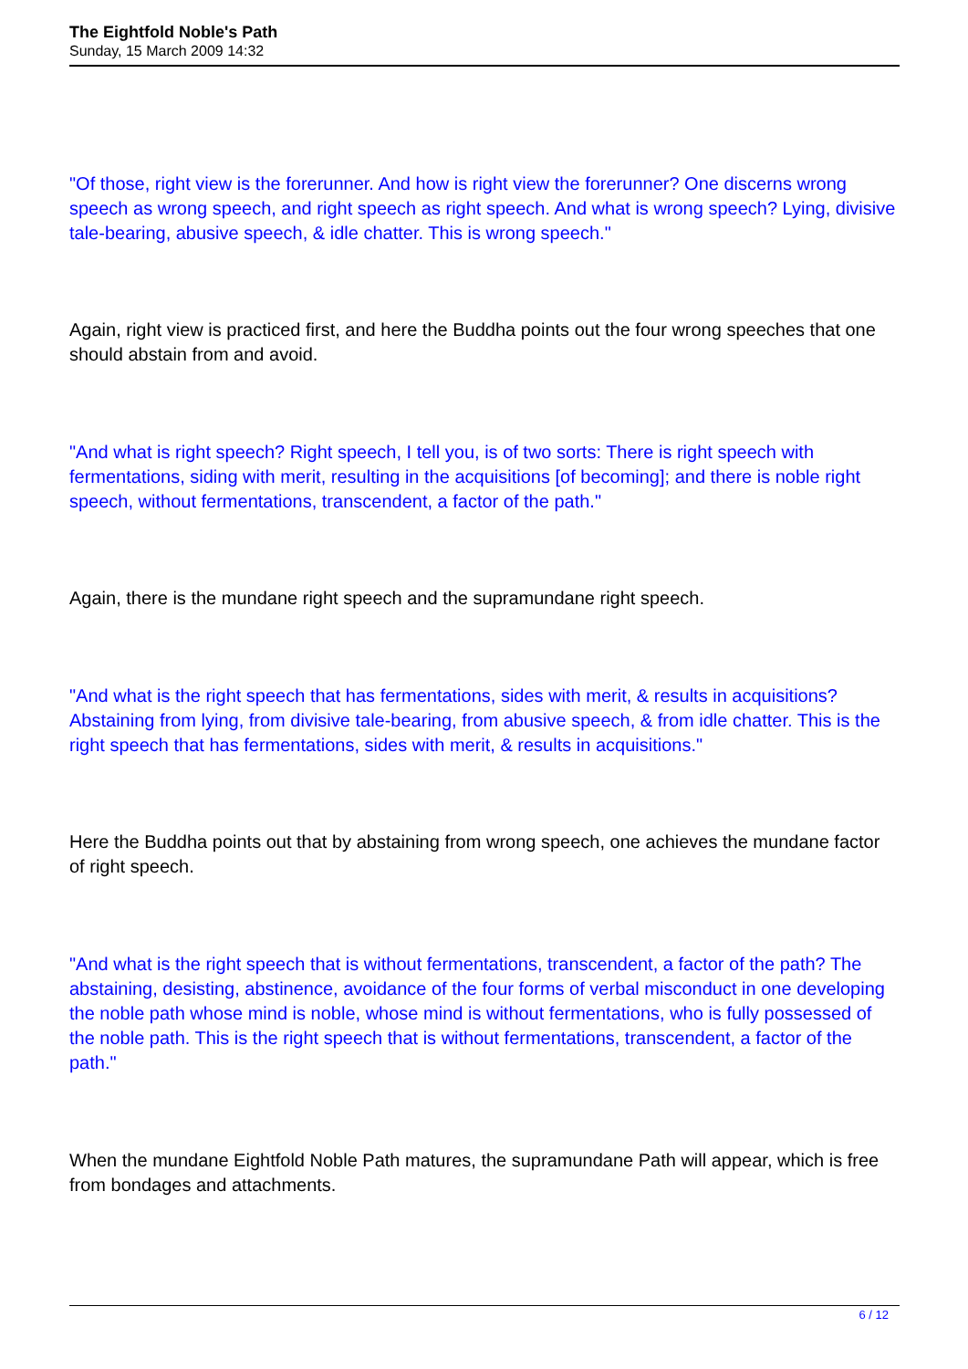The Eightfold Noble's Path
Sunday, 15 March 2009 14:32
"Of those, right view is the forerunner. And how is right view the forerunner? One discerns wrong speech as wrong speech, and right speech as right speech. And what is wrong speech? Lying, divisive tale-bearing, abusive speech, & idle chatter. This is wrong speech."
Again, right view is practiced first, and here the Buddha points out the four wrong speeches that one should abstain from and avoid.
"And what is right speech? Right speech, I tell you, is of two sorts: There is right speech with fermentations, siding with merit, resulting in the acquisitions [of becoming]; and there is noble right speech, without fermentations, transcendent, a factor of the path."
Again, there is the mundane right speech and the supramundane right speech.
"And what is the right speech that has fermentations, sides with merit, & results in acquisitions? Abstaining from lying, from divisive tale-bearing, from abusive speech, & from idle chatter. This is the right speech that has fermentations, sides with merit, & results in acquisitions."
Here the Buddha points out that by abstaining from wrong speech, one achieves the mundane factor of right speech.
"And what is the right speech that is without fermentations, transcendent, a factor of the path? The abstaining, desisting, abstinence, avoidance of the four forms of verbal misconduct in one developing the noble path whose mind is noble, whose mind is without fermentations, who is fully possessed of the noble path. This is the right speech that is without fermentations, transcendent, a factor of the path."
When the mundane Eightfold Noble Path matures, the supramundane Path will appear, which is free from bondages and attachments.
6 / 12